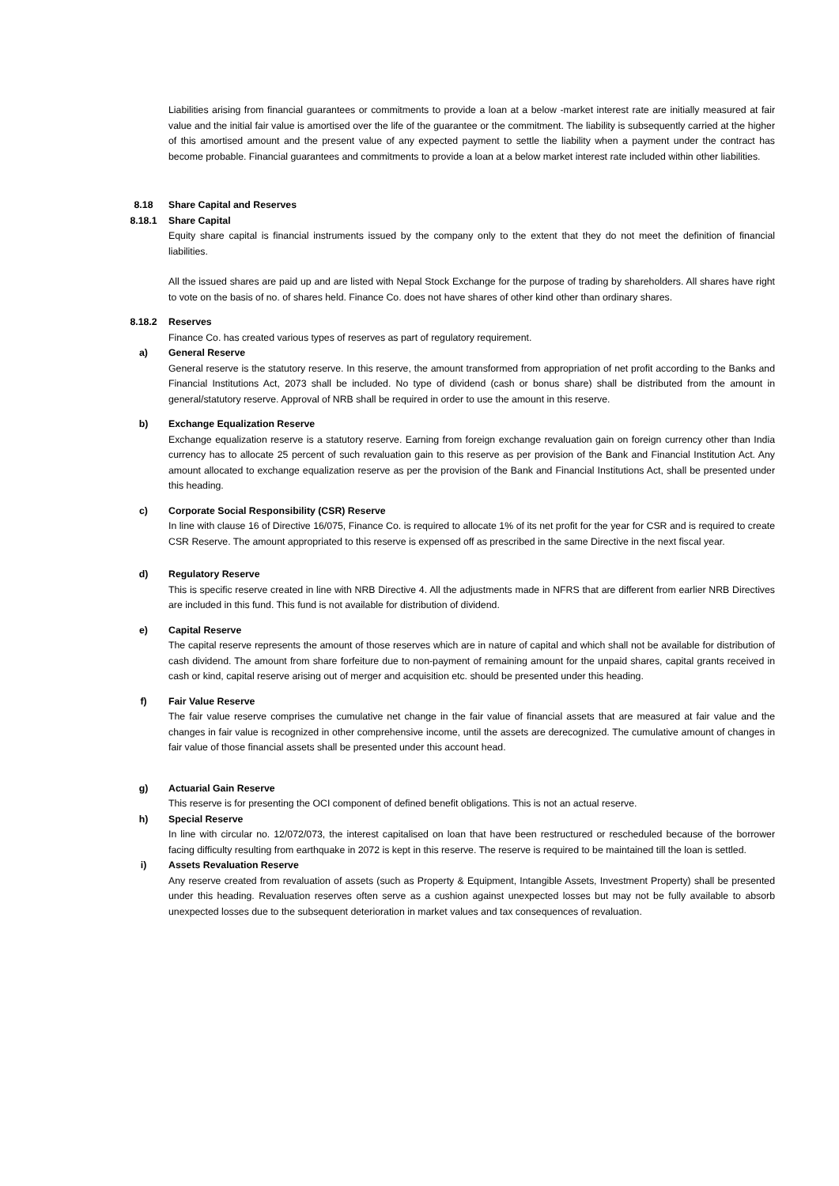Liabilities arising from financial guarantees or commitments to provide a loan at a below -market interest rate are initially measured at fair value and the initial fair value is amortised over the life of the guarantee or the commitment. The liability is subsequently carried at the higher of this amortised amount and the present value of any expected payment to settle the liability when a payment under the contract has become probable. Financial guarantees and commitments to provide a loan at a below market interest rate included within other liabilities.
8.18 Share Capital and Reserves
8.18.1 Share Capital
Equity share capital is financial instruments issued by the company only to the extent that they do not meet the definition of financial liabilities.
All the issued shares are paid up and are listed with Nepal Stock Exchange for the purpose of trading by shareholders. All shares have right to vote on the basis of no. of shares held. Finance Co. does not have shares of other kind other than ordinary shares.
8.18.2 Reserves
Finance Co. has created various types of reserves as part of regulatory requirement.
a) General Reserve
General reserve is the statutory reserve. In this reserve, the amount transformed from appropriation of net profit according to the Banks and Financial Institutions Act, 2073 shall be included. No type of dividend (cash or bonus share) shall be distributed from the amount in general/statutory reserve. Approval of NRB shall be required in order to use the amount in this reserve.
b) Exchange Equalization Reserve
Exchange equalization reserve is a statutory reserve. Earning from foreign exchange revaluation gain on foreign currency other than India currency has to allocate 25 percent of such revaluation gain to this reserve as per provision of the Bank and Financial Institution Act. Any amount allocated to exchange equalization reserve as per the provision of the Bank and Financial Institutions Act, shall be presented under this heading.
c) Corporate Social Responsibility (CSR) Reserve
In line with clause 16 of Directive 16/075, Finance Co. is required to allocate 1% of its net profit for the year for CSR and is required to create CSR Reserve. The amount appropriated to this reserve is expensed off as prescribed in the same Directive in the next fiscal year.
d) Regulatory Reserve
This is specific reserve created in line with NRB Directive 4. All the adjustments made in NFRS that are different from earlier NRB Directives are included in this fund. This fund is not available for distribution of dividend.
e) Capital Reserve
The capital reserve represents the amount of those reserves which are in nature of capital and which shall not be available for distribution of cash dividend. The amount from share forfeiture due to non-payment of remaining amount for the unpaid shares, capital grants received in cash or kind, capital reserve arising out of merger and acquisition etc. should be presented under this heading.
f) Fair Value Reserve
The fair value reserve comprises the cumulative net change in the fair value of financial assets that are measured at fair value and the changes in fair value is recognized in other comprehensive income, until the assets are derecognized. The cumulative amount of changes in fair value of those financial assets shall be presented under this account head.
g) Actuarial Gain Reserve
This reserve is for presenting the OCI component of defined benefit obligations. This is not an actual reserve.
h) Special Reserve
In line with circular no. 12/072/073, the interest capitalised on loan that have been restructured or rescheduled because of the borrower facing difficulty resulting from earthquake in 2072 is kept in this reserve. The reserve is required to be maintained till the loan is settled.
i) Assets Revaluation Reserve
Any reserve created from revaluation of assets (such as Property & Equipment, Intangible Assets, Investment Property) shall be presented under this heading. Revaluation reserves often serve as a cushion against unexpected losses but may not be fully available to absorb unexpected losses due to the subsequent deterioration in market values and tax consequences of revaluation.